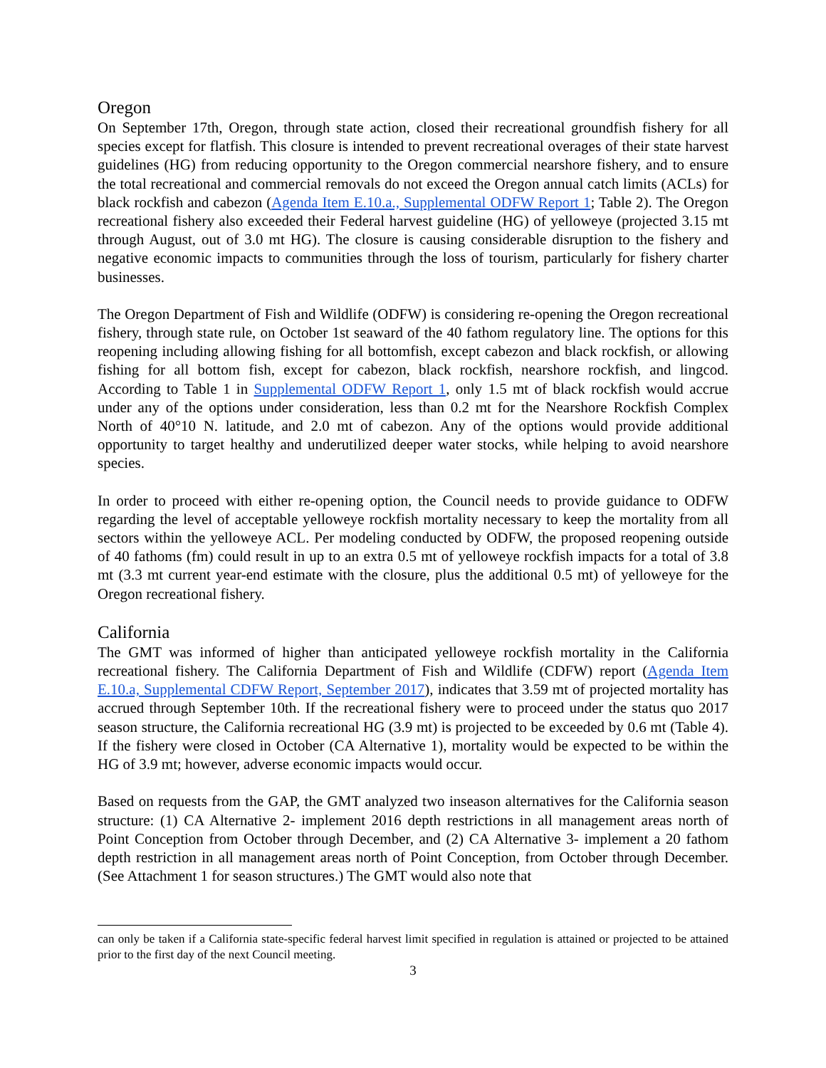Oregon
On September 17th, Oregon, through state action, closed their recreational groundfish fishery for all species except for flatfish. This closure is intended to prevent recreational overages of their state harvest guidelines (HG) from reducing opportunity to the Oregon commercial nearshore fishery, and to ensure the total recreational and commercial removals do not exceed the Oregon annual catch limits (ACLs) for black rockfish and cabezon (Agenda Item E.10.a., Supplemental ODFW Report 1; Table 2). The Oregon recreational fishery also exceeded their Federal harvest guideline (HG) of yelloweye (projected 3.15 mt through August, out of 3.0 mt HG). The closure is causing considerable disruption to the fishery and negative economic impacts to communities through the loss of tourism, particularly for fishery charter businesses.
The Oregon Department of Fish and Wildlife (ODFW) is considering re-opening the Oregon recreational fishery, through state rule, on October 1st seaward of the 40 fathom regulatory line. The options for this reopening including allowing fishing for all bottomfish, except cabezon and black rockfish, or allowing fishing for all bottom fish, except for cabezon, black rockfish, nearshore rockfish, and lingcod. According to Table 1 in Supplemental ODFW Report 1, only 1.5 mt of black rockfish would accrue under any of the options under consideration, less than 0.2 mt for the Nearshore Rockfish Complex North of 40°10 N. latitude, and 2.0 mt of cabezon. Any of the options would provide additional opportunity to target healthy and underutilized deeper water stocks, while helping to avoid nearshore species.
In order to proceed with either re-opening option, the Council needs to provide guidance to ODFW regarding the level of acceptable yelloweye rockfish mortality necessary to keep the mortality from all sectors within the yelloweye ACL. Per modeling conducted by ODFW, the proposed reopening outside of 40 fathoms (fm) could result in up to an extra 0.5 mt of yelloweye rockfish impacts for a total of 3.8 mt (3.3 mt current year-end estimate with the closure, plus the additional 0.5 mt) of yelloweye for the Oregon recreational fishery.
California
The GMT was informed of higher than anticipated yelloweye rockfish mortality in the California recreational fishery. The California Department of Fish and Wildlife (CDFW) report (Agenda Item E.10.a, Supplemental CDFW Report, September 2017), indicates that 3.59 mt of projected mortality has accrued through September 10th. If the recreational fishery were to proceed under the status quo 2017 season structure, the California recreational HG (3.9 mt) is projected to be exceeded by 0.6 mt (Table 4). If the fishery were closed in October (CA Alternative 1), mortality would be expected to be within the HG of 3.9 mt; however, adverse economic impacts would occur.
Based on requests from the GAP, the GMT analyzed two inseason alternatives for the California season structure: (1) CA Alternative 2- implement 2016 depth restrictions in all management areas north of Point Conception from October through December, and (2) CA Alternative 3- implement a 20 fathom depth restriction in all management areas north of Point Conception, from October through December. (See Attachment 1 for season structures.) The GMT would also note that
can only be taken if a California state-specific federal harvest limit specified in regulation is attained or projected to be attained prior to the first day of the next Council meeting.
3